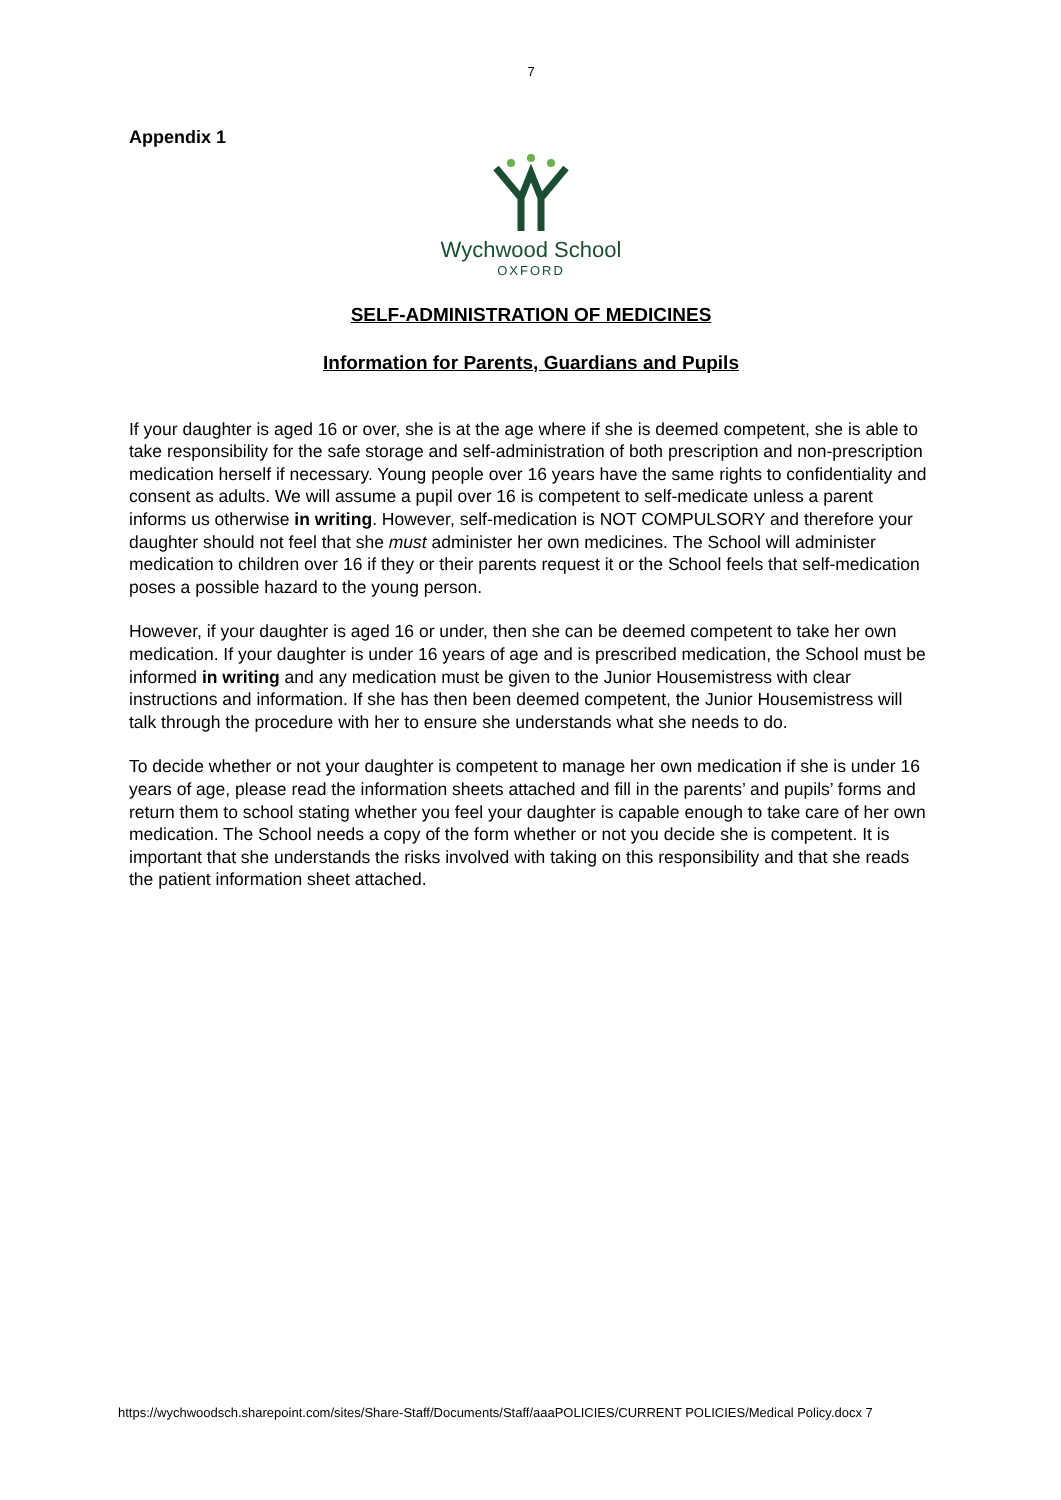7
Appendix 1
Wychwood School
OXFORD
SELF-ADMINISTRATION OF MEDICINES
Information for Parents, Guardians and Pupils
If your daughter is aged 16 or over, she is at the age where if she is deemed competent, she is able to take responsibility for the safe storage and self-administration of both prescription and non-prescription medication herself if necessary. Young people over 16 years have the same rights to confidentiality and consent as adults. We will assume a pupil over 16 is competent to self-medicate unless a parent informs us otherwise in writing. However, self-medication is NOT COMPULSORY and therefore your daughter should not feel that she must administer her own medicines. The School will administer medication to children over 16 if they or their parents request it or the School feels that self-medication poses a possible hazard to the young person.
However, if your daughter is aged 16 or under, then she can be deemed competent to take her own medication. If your daughter is under 16 years of age and is prescribed medication, the School must be informed in writing and any medication must be given to the Junior Housemistress with clear instructions and information. If she has then been deemed competent, the Junior Housemistress will talk through the procedure with her to ensure she understands what she needs to do.
To decide whether or not your daughter is competent to manage her own medication if she is under 16 years of age, please read the information sheets attached and fill in the parents’ and pupils’ forms and return them to school stating whether you feel your daughter is capable enough to take care of her own medication. The School needs a copy of the form whether or not you decide she is competent. It is important that she understands the risks involved with taking on this responsibility and that she reads the patient information sheet attached.
https://wychwoodsch.sharepoint.com/sites/Share-Staff/Documents/Staff/aaaPOLICIES/CURRENT POLICIES/Medical Policy.docx 7